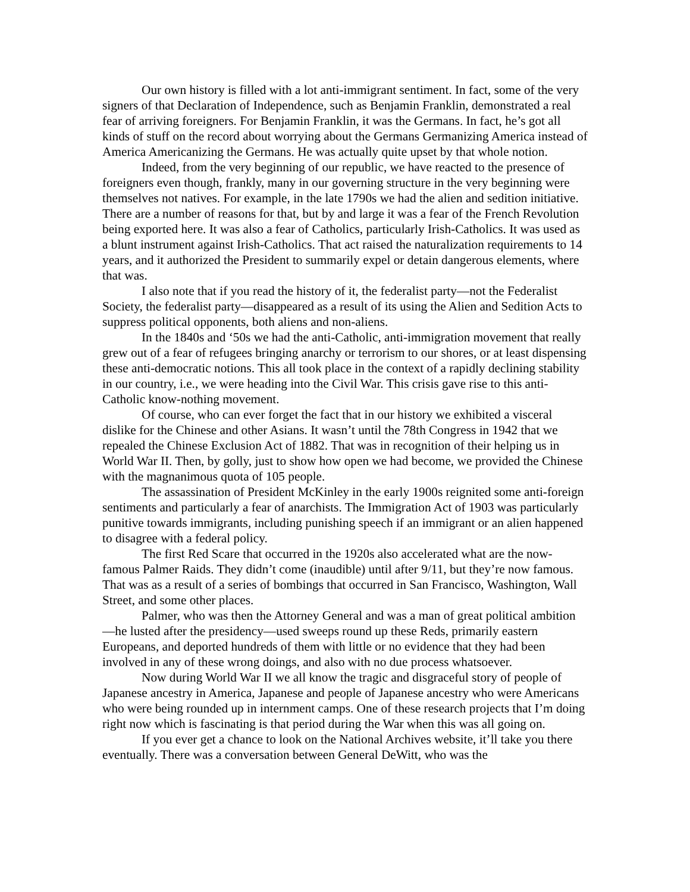Our own history is filled with a lot anti-immigrant sentiment. In fact, some of the very signers of that Declaration of Independence, such as Benjamin Franklin, demonstrated a real fear of arriving foreigners. For Benjamin Franklin, it was the Germans. In fact, he’s got all kinds of stuff on the record about worrying about the Germans Germanizing America instead of America Americanizing the Germans. He was actually quite upset by that whole notion.
Indeed, from the very beginning of our republic, we have reacted to the presence of foreigners even though, frankly, many in our governing structure in the very beginning were themselves not natives. For example, in the late 1790s we had the alien and sedition initiative. There are a number of reasons for that, but by and large it was a fear of the French Revolution being exported here. It was also a fear of Catholics, particularly Irish-Catholics. It was used as a blunt instrument against Irish-Catholics. That act raised the naturalization requirements to 14 years, and it authorized the President to summarily expel or detain dangerous elements, where that was.
I also note that if you read the history of it, the federalist party—not the Federalist Society, the federalist party—disappeared as a result of its using the Alien and Sedition Acts to suppress political opponents, both aliens and non-aliens.
In the 1840s and ‘50s we had the anti-Catholic, anti-immigration movement that really grew out of a fear of refugees bringing anarchy or terrorism to our shores, or at least dispensing these anti-democratic notions. This all took place in the context of a rapidly declining stability in our country, i.e., we were heading into the Civil War. This crisis gave rise to this anti-Catholic know-nothing movement.
Of course, who can ever forget the fact that in our history we exhibited a visceral dislike for the Chinese and other Asians. It wasn’t until the 78th Congress in 1942 that we repealed the Chinese Exclusion Act of 1882. That was in recognition of their helping us in World War II. Then, by golly, just to show how open we had become, we provided the Chinese with the magnanimous quota of 105 people.
The assassination of President McKinley in the early 1900s reignited some anti-foreign sentiments and particularly a fear of anarchists. The Immigration Act of 1903 was particularly punitive towards immigrants, including punishing speech if an immigrant or an alien happened to disagree with a federal policy.
The first Red Scare that occurred in the 1920s also accelerated what are the now-famous Palmer Raids. They didn’t come (inaudible) until after 9/11, but they’re now famous. That was as a result of a series of bombings that occurred in San Francisco, Washington, Wall Street, and some other places.
Palmer, who was then the Attorney General and was a man of great political ambition—he lusted after the presidency—used sweeps round up these Reds, primarily eastern Europeans, and deported hundreds of them with little or no evidence that they had been involved in any of these wrong doings, and also with no due process whatsoever.
Now during World War II we all know the tragic and disgraceful story of people of Japanese ancestry in America, Japanese and people of Japanese ancestry who were Americans who were being rounded up in internment camps. One of these research projects that I’m doing right now which is fascinating is that period during the War when this was all going on.
If you ever get a chance to look on the National Archives website, it’ll take you there eventually. There was a conversation between General DeWitt, who was the